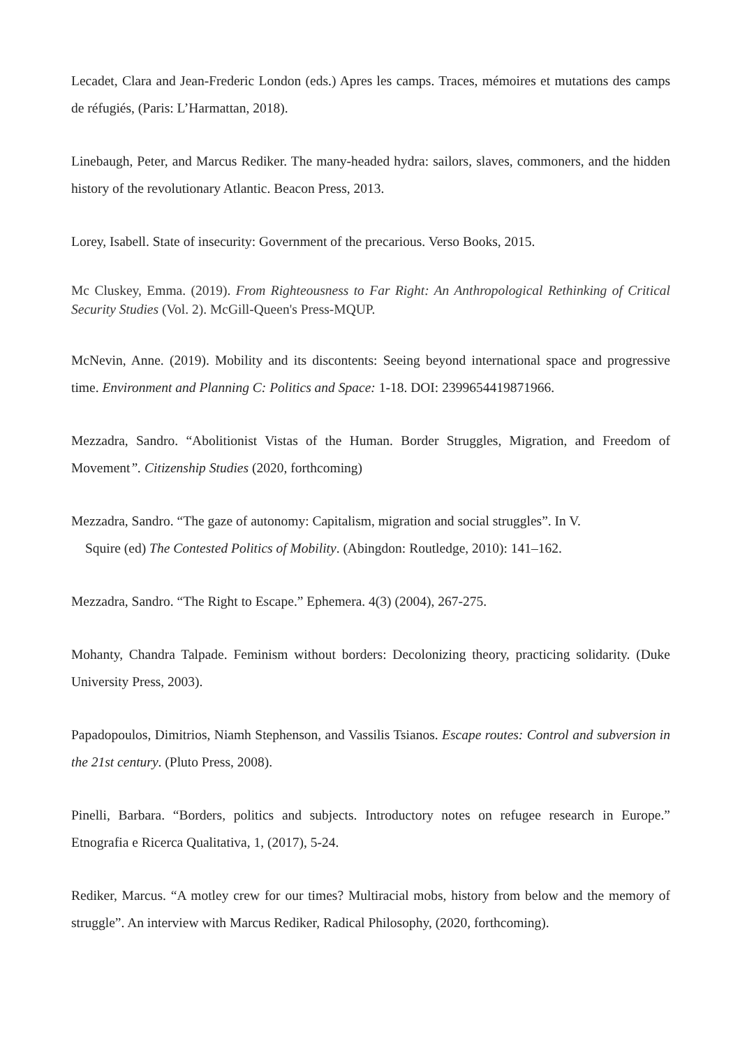Lecadet, Clara and Jean-Frederic London (eds.) Apres les camps. Traces, mémoires et mutations des camps de réfugiés, (Paris: L’Harmattan, 2018).
Linebaugh, Peter, and Marcus Rediker. The many-headed hydra: sailors, slaves, commoners, and the hidden history of the revolutionary Atlantic. Beacon Press, 2013.
Lorey, Isabell. State of insecurity: Government of the precarious. Verso Books, 2015.
Mc Cluskey, Emma. (2019). From Righteousness to Far Right: An Anthropological Rethinking of Critical Security Studies (Vol. 2). McGill-Queen's Press-MQUP.
McNevin, Anne. (2019). Mobility and its discontents: Seeing beyond international space and progressive time. Environment and Planning C: Politics and Space: 1-18. DOI: 2399654419871966.
Mezzadra, Sandro. “Abolitionist Vistas of the Human. Border Struggles, Migration, and Freedom of Movement”. Citizenship Studies (2020, forthcoming)
Mezzadra, Sandro. “The gaze of autonomy: Capitalism, migration and social struggles”. In V.
Squire (ed) The Contested Politics of Mobility. (Abingdon: Routledge, 2010): 141–162.
Mezzadra, Sandro. “The Right to Escape.” Ephemera. 4(3) (2004), 267-275.
Mohanty, Chandra Talpade. Feminism without borders: Decolonizing theory, practicing solidarity. (Duke University Press, 2003).
Papadopoulos, Dimitrios, Niamh Stephenson, and Vassilis Tsianos. Escape routes: Control and subversion in the 21st century. (Pluto Press, 2008).
Pinelli, Barbara. “Borders, politics and subjects. Introductory notes on refugee research in Europe.” Etnografia e Ricerca Qualitativa, 1, (2017), 5-24.
Rediker, Marcus. “A motley crew for our times? Multiracial mobs, history from below and the memory of struggle”. An interview with Marcus Rediker, Radical Philosophy, (2020, forthcoming).